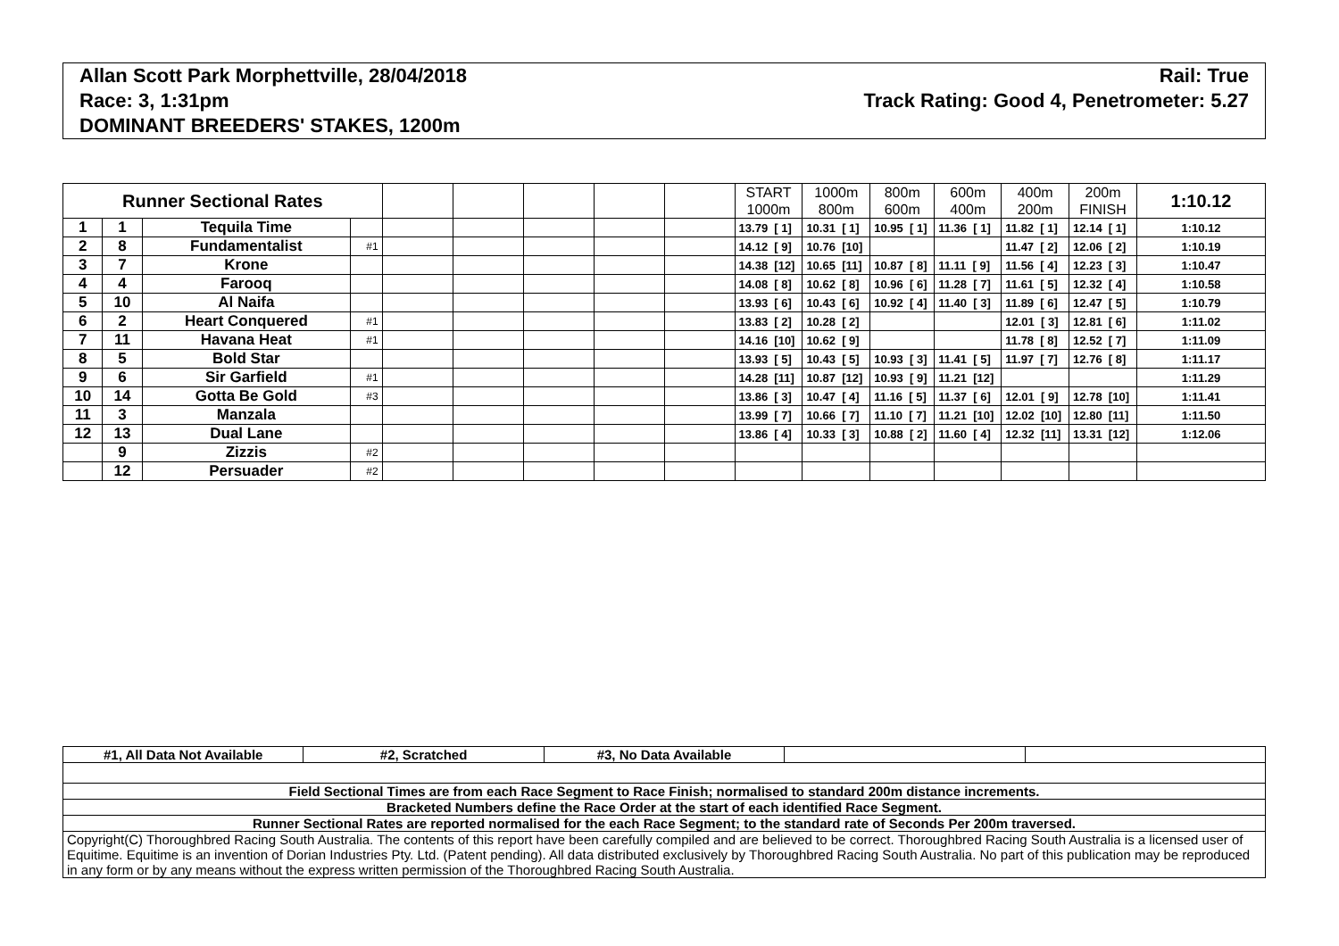Allan Scott Park Morphettville, 28/04/2018 Rail: True
Race: 3, 1:31pm Track Rating: Good 4, Penetrometer: 5.27
DOMINANT BREEDERS' STAKES, 1200m
| Runner Sectional Rates | | | | | | | | | START 1000m | 1000m 800m | 800m 600m | 600m 400m | 400m 200m | 200m FINISH | 1:10.12 |
| --- | --- | --- | --- | --- | --- | --- | --- | --- | --- | --- | --- | --- | --- | --- | --- |
| 1 | 1 | Tequila Time | | | | | | | 13.79 [ 1] | 10.31 [ 1] | 10.95 [ 1] | 11.36 [ 1] | 11.82 [ 1] | 12.14 [ 1] | 1:10.12 |
| 2 | 8 | Fundamentalist | #1 | | | | | | 14.12 [ 9] | 10.76 [10] | | | 11.47 [ 2] | 12.06 [ 2] | 1:10.19 |
| 3 | 7 | Krone | | | | | | | 14.38 [12] | 10.65 [11] | 10.87 [ 8] | 11.11 [ 9] | 11.56 [ 4] | 12.23 [ 3] | 1:10.47 |
| 4 | 4 | Farooq | | | | | | | 14.08 [ 8] | 10.62 [ 8] | 10.96 [ 6] | 11.28 [ 7] | 11.61 [ 5] | 12.32 [ 4] | 1:10.58 |
| 5 | 10 | Al Naifa | | | | | | | 13.93 [ 6] | 10.43 [ 6] | 10.92 [ 4] | 11.40 [ 3] | 11.89 [ 6] | 12.47 [ 5] | 1:10.79 |
| 6 | 2 | Heart Conquered | #1 | | | | | | 13.83 [ 2] | 10.28 [ 2] | | | 12.01 [ 3] | 12.81 [ 6] | 1:11.02 |
| 7 | 11 | Havana Heat | #1 | | | | | | 14.16 [10] | 10.62 [ 9] | | | 11.78 [ 8] | 12.52 [ 7] | 1:11.09 |
| 8 | 5 | Bold Star | | | | | | | 13.93 [ 5] | 10.43 [ 5] | 10.93 [ 3] | 11.41 [ 5] | 11.97 [ 7] | 12.76 [ 8] | 1:11.17 |
| 9 | 6 | Sir Garfield | #1 | | | | | | 14.28 [11] | 10.87 [12] | 10.93 [ 9] | 11.21 [12] | | | 1:11.29 |
| 10 | 14 | Gotta Be Gold | #3 | | | | | | 13.86 [ 3] | 10.47 [ 4] | 11.16 [ 5] | 11.37 [ 6] | 12.01 [ 9] | 12.78 [10] | 1:11.41 |
| 11 | 3 | Manzala | | | | | | | 13.99 [ 7] | 10.66 [ 7] | 11.10 [ 7] | 11.21 [10] | 12.02 [10] | 12.80 [11] | 1:11.50 |
| 12 | 13 | Dual Lane | | | | | | | 13.86 [ 4] | 10.33 [ 3] | 10.88 [ 2] | 11.60 [ 4] | 12.32 [11] | 13.31 [12] | 1:12.06 |
| | 9 | Zizzis | #2 | | | | | | | | | | | | |
| | 12 | Persuader | #2 | | | | | | | | | | | | |
| #1, All Data Not Available | #2, Scratched | #3, No Data Available | | |
| Field Sectional Times are from each Race Segment to Race Finish; normalised to standard 200m distance increments. | | | | |
| Bracketed Numbers define the Race Order at the start of each identified Race Segment. | | | | |
| Runner Sectional Rates are reported normalised for the each Race Segment; to the standard rate of Seconds Per 200m traversed. | | | | |
| Copyright(C) Thoroughbred Racing South Australia. The contents of this report have been carefully compiled and are believed to be correct. Thoroughbred Racing South Australia is a licensed user of Equitime. Equitime is an invention of Dorian Industries Pty. Ltd. (Patent pending). All data distributed exclusively by Thoroughbred Racing South Australia. No part of this publication may be reproduced in any form or by any means without the express written permission of the Thoroughbred Racing South Australia. | | | | |